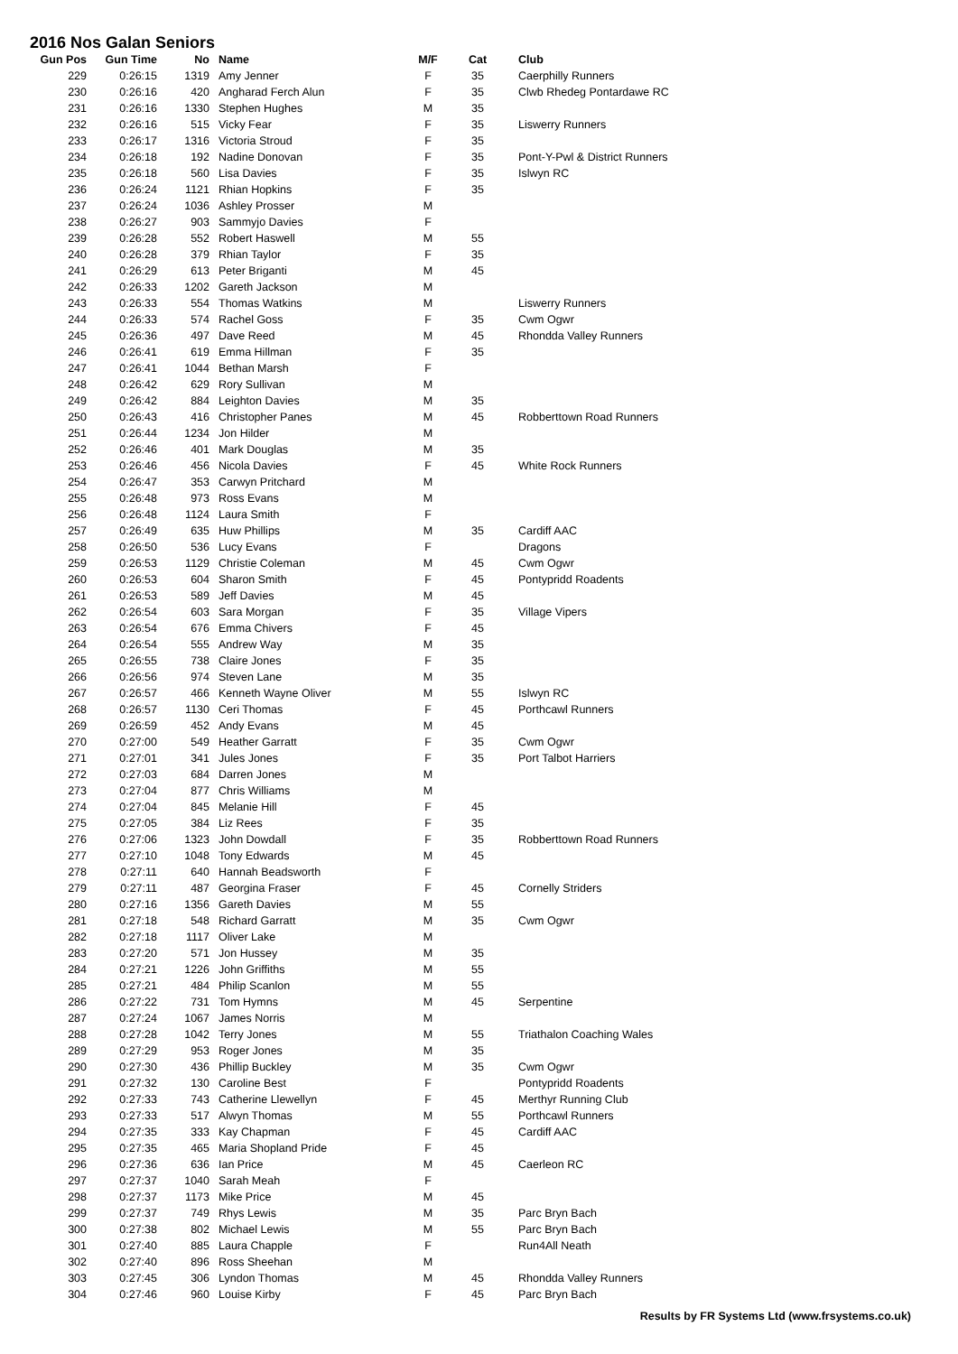2016 Nos Galan Seniors
| Gun Pos | Gun Time | No | Name | M/F | Cat | Club |
| --- | --- | --- | --- | --- | --- | --- |
| 229 | 0:26:15 | 1319 | Amy Jenner | F | 35 | Caerphilly Runners |
| 230 | 0:26:16 | 420 | Angharad Ferch Alun | F | 35 | Clwb Rhedeg Pontardawe RC |
| 231 | 0:26:16 | 1330 | Stephen Hughes | M | 35 | |
| 232 | 0:26:16 | 515 | Vicky Fear | F | 35 | Liswerry Runners |
| 233 | 0:26:17 | 1316 | Victoria Stroud | F | 35 | |
| 234 | 0:26:18 | 192 | Nadine Donovan | F | 35 | Pont-Y-Pwl & District Runners |
| 235 | 0:26:18 | 560 | Lisa Davies | F | 35 | Islwyn RC |
| 236 | 0:26:24 | 1121 | Rhian Hopkins | F | 35 | |
| 237 | 0:26:24 | 1036 | Ashley Prosser | M | | |
| 238 | 0:26:27 | 903 | Sammyjo Davies | F | | |
| 239 | 0:26:28 | 552 | Robert Haswell | M | 55 | |
| 240 | 0:26:28 | 379 | Rhian Taylor | F | 35 | |
| 241 | 0:26:29 | 613 | Peter Briganti | M | 45 | |
| 242 | 0:26:33 | 1202 | Gareth Jackson | M | | |
| 243 | 0:26:33 | 554 | Thomas Watkins | M | | Liswerry Runners |
| 244 | 0:26:33 | 574 | Rachel Goss | F | 35 | Cwm Ogwr |
| 245 | 0:26:36 | 497 | Dave Reed | M | 45 | Rhondda Valley Runners |
| 246 | 0:26:41 | 619 | Emma Hillman | F | 35 | |
| 247 | 0:26:41 | 1044 | Bethan Marsh | F | | |
| 248 | 0:26:42 | 629 | Rory Sullivan | M | | |
| 249 | 0:26:42 | 884 | Leighton Davies | M | 35 | |
| 250 | 0:26:43 | 416 | Christopher Panes | M | 45 | Robberttown Road Runners |
| 251 | 0:26:44 | 1234 | Jon Hilder | M | | |
| 252 | 0:26:46 | 401 | Mark Douglas | M | 35 | |
| 253 | 0:26:46 | 456 | Nicola Davies | F | 45 | White Rock Runners |
| 254 | 0:26:47 | 353 | Carwyn Pritchard | M | | |
| 255 | 0:26:48 | 973 | Ross Evans | M | | |
| 256 | 0:26:48 | 1124 | Laura Smith | F | | |
| 257 | 0:26:49 | 635 | Huw Phillips | M | 35 | Cardiff AAC |
| 258 | 0:26:50 | 536 | Lucy Evans | F | | Dragons |
| 259 | 0:26:53 | 1129 | Christie Coleman | M | 45 | Cwm Ogwr |
| 260 | 0:26:53 | 604 | Sharon Smith | F | 45 | Pontypridd Roadents |
| 261 | 0:26:53 | 589 | Jeff Davies | M | 45 | |
| 262 | 0:26:54 | 603 | Sara Morgan | F | 35 | Village Vipers |
| 263 | 0:26:54 | 676 | Emma Chivers | F | 45 | |
| 264 | 0:26:54 | 555 | Andrew Way | M | 35 | |
| 265 | 0:26:55 | 738 | Claire Jones | F | 35 | |
| 266 | 0:26:56 | 974 | Steven Lane | M | 35 | |
| 267 | 0:26:57 | 466 | Kenneth Wayne Oliver | M | 55 | Islwyn RC |
| 268 | 0:26:57 | 1130 | Ceri Thomas | F | 45 | Porthcawl Runners |
| 269 | 0:26:59 | 452 | Andy Evans | M | 45 | |
| 270 | 0:27:00 | 549 | Heather Garratt | F | 35 | Cwm Ogwr |
| 271 | 0:27:01 | 341 | Jules Jones | F | 35 | Port Talbot Harriers |
| 272 | 0:27:03 | 684 | Darren Jones | M | | |
| 273 | 0:27:04 | 877 | Chris Williams | M | | |
| 274 | 0:27:04 | 845 | Melanie Hill | F | 45 | |
| 275 | 0:27:05 | 384 | Liz Rees | F | 35 | |
| 276 | 0:27:06 | 1323 | John Dowdall | F | 35 | Robberttown Road Runners |
| 277 | 0:27:10 | 1048 | Tony Edwards | M | 45 | |
| 278 | 0:27:11 | 640 | Hannah Beadsworth | F | | |
| 279 | 0:27:11 | 487 | Georgina Fraser | F | 45 | Cornelly Striders |
| 280 | 0:27:16 | 1356 | Gareth Davies | M | 55 | |
| 281 | 0:27:18 | 548 | Richard Garratt | M | 35 | Cwm Ogwr |
| 282 | 0:27:18 | 1117 | Oliver Lake | M | | |
| 283 | 0:27:20 | 571 | Jon Hussey | M | 35 | |
| 284 | 0:27:21 | 1226 | John Griffiths | M | 55 | |
| 285 | 0:27:21 | 484 | Philip Scanlon | M | 55 | |
| 286 | 0:27:22 | 731 | Tom Hymns | M | 45 | Serpentine |
| 287 | 0:27:24 | 1067 | James Norris | M | | |
| 288 | 0:27:28 | 1042 | Terry Jones | M | 55 | Triathalon Coaching Wales |
| 289 | 0:27:29 | 953 | Roger Jones | M | 35 | |
| 290 | 0:27:30 | 436 | Phillip Buckley | M | 35 | Cwm Ogwr |
| 291 | 0:27:32 | 130 | Caroline Best | F | | Pontypridd Roadents |
| 292 | 0:27:33 | 743 | Catherine Llewellyn | F | 45 | Merthyr Running Club |
| 293 | 0:27:33 | 517 | Alwyn Thomas | M | 55 | Porthcawl Runners |
| 294 | 0:27:35 | 333 | Kay Chapman | F | 45 | Cardiff AAC |
| 295 | 0:27:35 | 465 | Maria Shopland Pride | F | 45 | |
| 296 | 0:27:36 | 636 | Ian Price | M | 45 | Caerleon RC |
| 297 | 0:27:37 | 1040 | Sarah Meah | F | | |
| 298 | 0:27:37 | 1173 | Mike Price | M | 45 | |
| 299 | 0:27:37 | 749 | Rhys Lewis | M | 35 | Parc Bryn Bach |
| 300 | 0:27:38 | 802 | Michael Lewis | M | 55 | Parc Bryn Bach |
| 301 | 0:27:40 | 885 | Laura Chapple | F | | Run4All Neath |
| 302 | 0:27:40 | 896 | Ross Sheehan | M | | |
| 303 | 0:27:45 | 306 | Lyndon Thomas | M | 45 | Rhondda Valley Runners |
| 304 | 0:27:46 | 960 | Louise Kirby | F | 45 | Parc Bryn Bach |
Results by FR Systems Ltd (www.frsystems.co.uk)